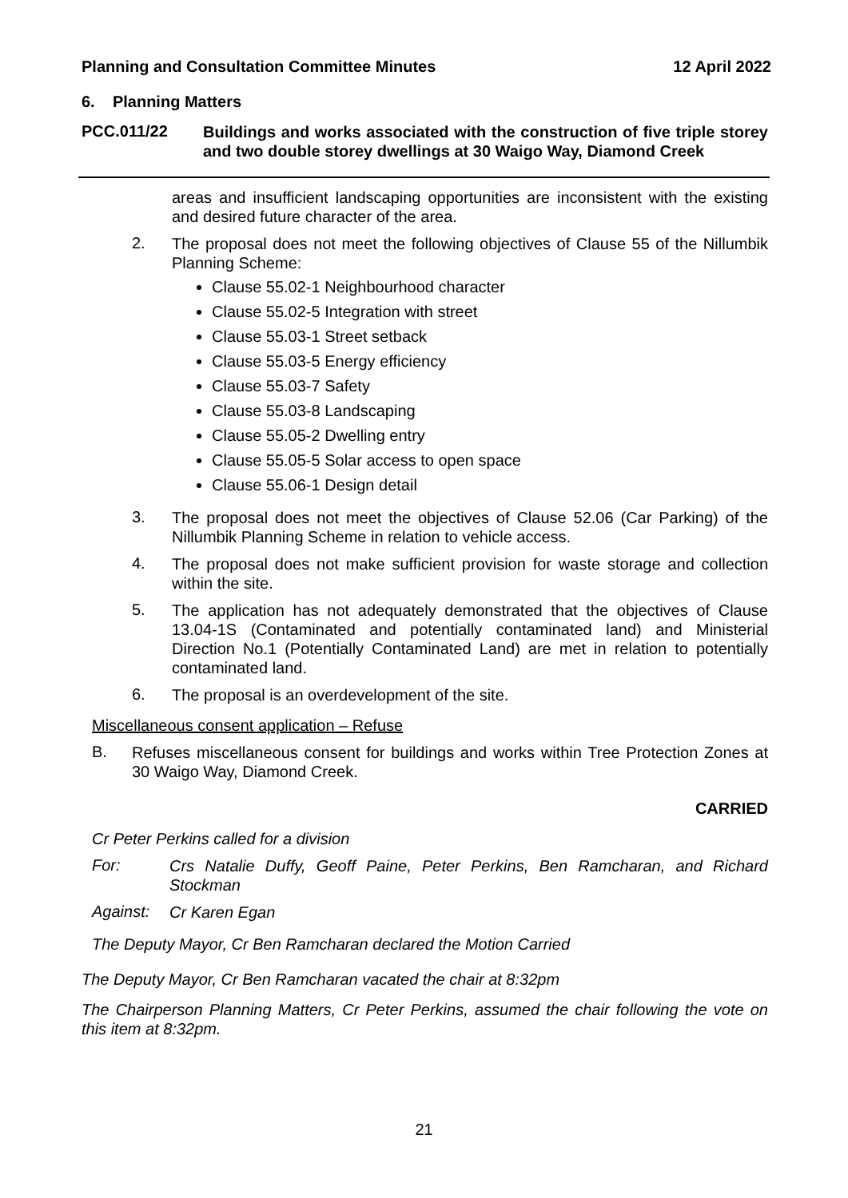Planning and Consultation Committee Minutes 12 April 2022
6. Planning Matters
PCC.011/22
Buildings and works associated with the construction of five triple storey and two double storey dwellings at 30 Waigo Way, Diamond Creek
areas and insufficient landscaping opportunities are inconsistent with the existing and desired future character of the area.
2.
The proposal does not meet the following objectives of Clause 55 of the Nillumbik Planning Scheme:
Clause 55.02-1 Neighbourhood character
Clause 55.02-5 Integration with street
Clause 55.03-1 Street setback
Clause 55.03-5 Energy efficiency
Clause 55.03-7 Safety
Clause 55.03-8 Landscaping
Clause 55.05-2 Dwelling entry
Clause 55.05-5 Solar access to open space
Clause 55.06-1 Design detail
3.
The proposal does not meet the objectives of Clause 52.06 (Car Parking) of the Nillumbik Planning Scheme in relation to vehicle access.
4.
The proposal does not make sufficient provision for waste storage and collection within the site.
5.
The application has not adequately demonstrated that the objectives of Clause 13.04-1S (Contaminated and potentially contaminated land) and Ministerial Direction No.1 (Potentially Contaminated Land) are met in relation to potentially contaminated land.
6.
The proposal is an overdevelopment of the site.
Miscellaneous consent application – Refuse
B.
Refuses miscellaneous consent for buildings and works within Tree Protection Zones at 30 Waigo Way, Diamond Creek.
CARRIED
Cr Peter Perkins called for a division
For:
Crs Natalie Duffy, Geoff Paine, Peter Perkins, Ben Ramcharan, and Richard Stockman
Against:
Cr Karen Egan
The Deputy Mayor, Cr Ben Ramcharan declared the Motion Carried
The Deputy Mayor, Cr Ben Ramcharan vacated the chair at 8:32pm
The Chairperson Planning Matters, Cr Peter Perkins, assumed the chair following the vote on this item at 8:32pm.
21